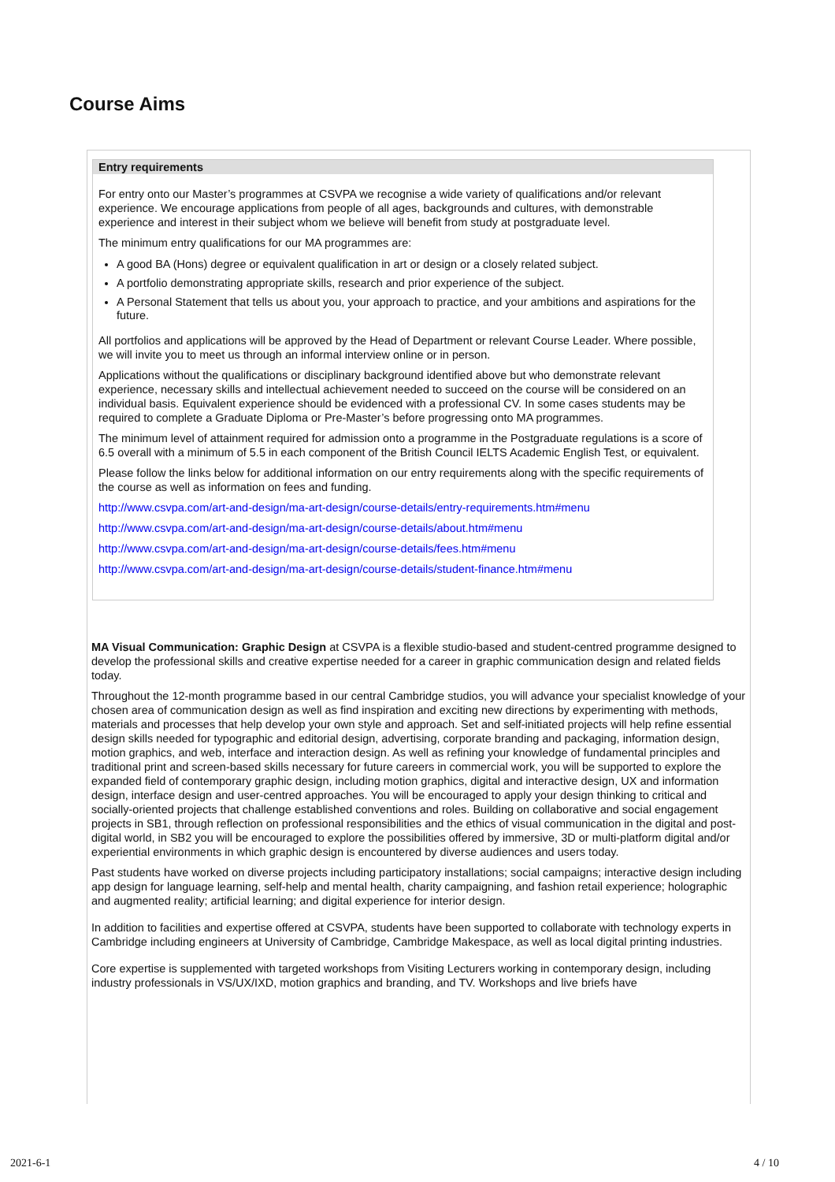Course Aims
Entry requirements
For entry onto our Master’s programmes at CSVPA we recognise a wide variety of qualifications and/or relevant experience. We encourage applications from people of all ages, backgrounds and cultures, with demonstrable experience and interest in their subject whom we believe will benefit from study at postgraduate level.
The minimum entry qualifications for our MA programmes are:
A good BA (Hons) degree or equivalent qualification in art or design or a closely related subject.
A portfolio demonstrating appropriate skills, research and prior experience of the subject.
A Personal Statement that tells us about you, your approach to practice, and your ambitions and aspirations for the future.
All portfolios and applications will be approved by the Head of Department or relevant Course Leader. Where possible, we will invite you to meet us through an informal interview online or in person.
Applications without the qualifications or disciplinary background identified above but who demonstrate relevant experience, necessary skills and intellectual achievement needed to succeed on the course will be considered on an individual basis. Equivalent experience should be evidenced with a professional CV. In some cases students may be required to complete a Graduate Diploma or Pre-Master’s before progressing onto MA programmes.
The minimum level of attainment required for admission onto a programme in the Postgraduate regulations is a score of 6.5 overall with a minimum of 5.5 in each component of the British Council IELTS Academic English Test, or equivalent.
Please follow the links below for additional information on our entry requirements along with the specific requirements of the course as well as information on fees and funding.
http://www.csvpa.com/art-and-design/ma-art-design/course-details/entry-requirements.htm#menu
http://www.csvpa.com/art-and-design/ma-art-design/course-details/about.htm#menu
http://www.csvpa.com/art-and-design/ma-art-design/course-details/fees.htm#menu
http://www.csvpa.com/art-and-design/ma-art-design/course-details/student-finance.htm#menu
MA Visual Communication: Graphic Design at CSVPA is a flexible studio-based and student-centred programme designed to develop the professional skills and creative expertise needed for a career in graphic communication design and related fields today.
Throughout the 12-month programme based in our central Cambridge studios, you will advance your specialist knowledge of your chosen area of communication design as well as find inspiration and exciting new directions by experimenting with methods, materials and processes that help develop your own style and approach. Set and self-initiated projects will help refine essential design skills needed for typographic and editorial design, advertising, corporate branding and packaging, information design, motion graphics, and web, interface and interaction design. As well as refining your knowledge of fundamental principles and traditional print and screen-based skills necessary for future careers in commercial work, you will be supported to explore the expanded field of contemporary graphic design, including motion graphics, digital and interactive design, UX and information design, interface design and user-centred approaches. You will be encouraged to apply your design thinking to critical and socially-oriented projects that challenge established conventions and roles. Building on collaborative and social engagement projects in SB1, through reflection on professional responsibilities and the ethics of visual communication in the digital and post-digital world, in SB2 you will be encouraged to explore the possibilities offered by immersive, 3D or multi-platform digital and/or experiential environments in which graphic design is encountered by diverse audiences and users today.
Past students have worked on diverse projects including participatory installations; social campaigns; interactive design including app design for language learning, self-help and mental health, charity campaigning, and fashion retail experience; holographic and augmented reality; artificial learning; and digital experience for interior design.
In addition to facilities and expertise offered at CSVPA, students have been supported to collaborate with technology experts in Cambridge including engineers at University of Cambridge, Cambridge Makespace, as well as local digital printing industries.
Core expertise is supplemented with targeted workshops from Visiting Lecturers working in contemporary design, including industry professionals in VS/UX/IXD, motion graphics and branding, and TV. Workshops and live briefs have
2021-6-1 4 / 10